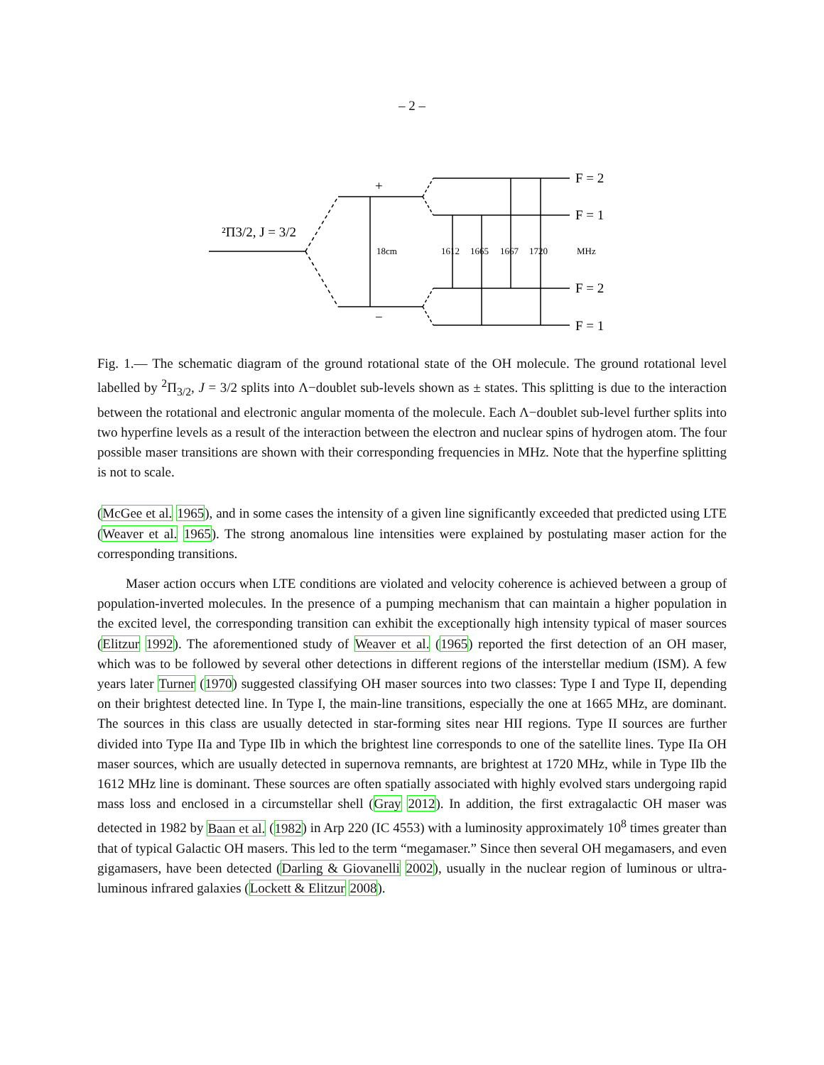– 2 –
18cm
1612
1665
1667
1720
MHz
+
−
F = 2
F = 1
F = 2
F = 1
²Π3/2, J = 3/2
Fig. 1.— The schematic diagram of the ground rotational state of the OH molecule. The ground rotational level labelled by <sup>2</sup>Π<sub>3/2</sub>, J = 3/2 splits into Λ−doublet sub-levels shown as ± states. This splitting is due to the interaction between the rotational and electronic angular momenta of the molecule. Each Λ−doublet sub-level further splits into two hyperfine levels as a result of the interaction between the electron and nuclear spins of hydrogen atom. The four possible maser transitions are shown with their corresponding frequencies in MHz. Note that the hyperfine splitting is not to scale.
(McGee et al. 1965), and in some cases the intensity of a given line significantly exceeded that predicted using LTE (Weaver et al. 1965). The strong anomalous line intensities were explained by postulating maser action for the corresponding transitions.
Maser action occurs when LTE conditions are violated and velocity coherence is achieved between a group of population-inverted molecules. In the presence of a pumping mechanism that can maintain a higher population in the excited level, the corresponding transition can exhibit the exceptionally high intensity typical of maser sources (Elitzur 1992). The aforementioned study of Weaver et al. (1965) reported the first detection of an OH maser, which was to be followed by several other detections in different regions of the interstellar medium (ISM). A few years later Turner (1970) suggested classifying OH maser sources into two classes: Type I and Type II, depending on their brightest detected line. In Type I, the main-line transitions, especially the one at 1665 MHz, are dominant. The sources in this class are usually detected in star-forming sites near HII regions. Type II sources are further divided into Type IIa and Type IIb in which the brightest line corresponds to one of the satellite lines. Type IIa OH maser sources, which are usually detected in supernova remnants, are brightest at 1720 MHz, while in Type IIb the 1612 MHz line is dominant. These sources are often spatially associated with highly evolved stars undergoing rapid mass loss and enclosed in a circumstellar shell (Gray 2012). In addition, the first extragalactic OH maser was detected in 1982 by Baan et al. (1982) in Arp 220 (IC 4553) with a luminosity approximately 10<sup>8</sup> times greater than that of typical Galactic OH masers. This led to the term “megamaser.” Since then several OH megamasers, and even gigamasers, have been detected (Darling & Giovanelli 2002), usually in the nuclear region of luminous or ultra-luminous infrared galaxies (Lockett & Elitzur 2008).